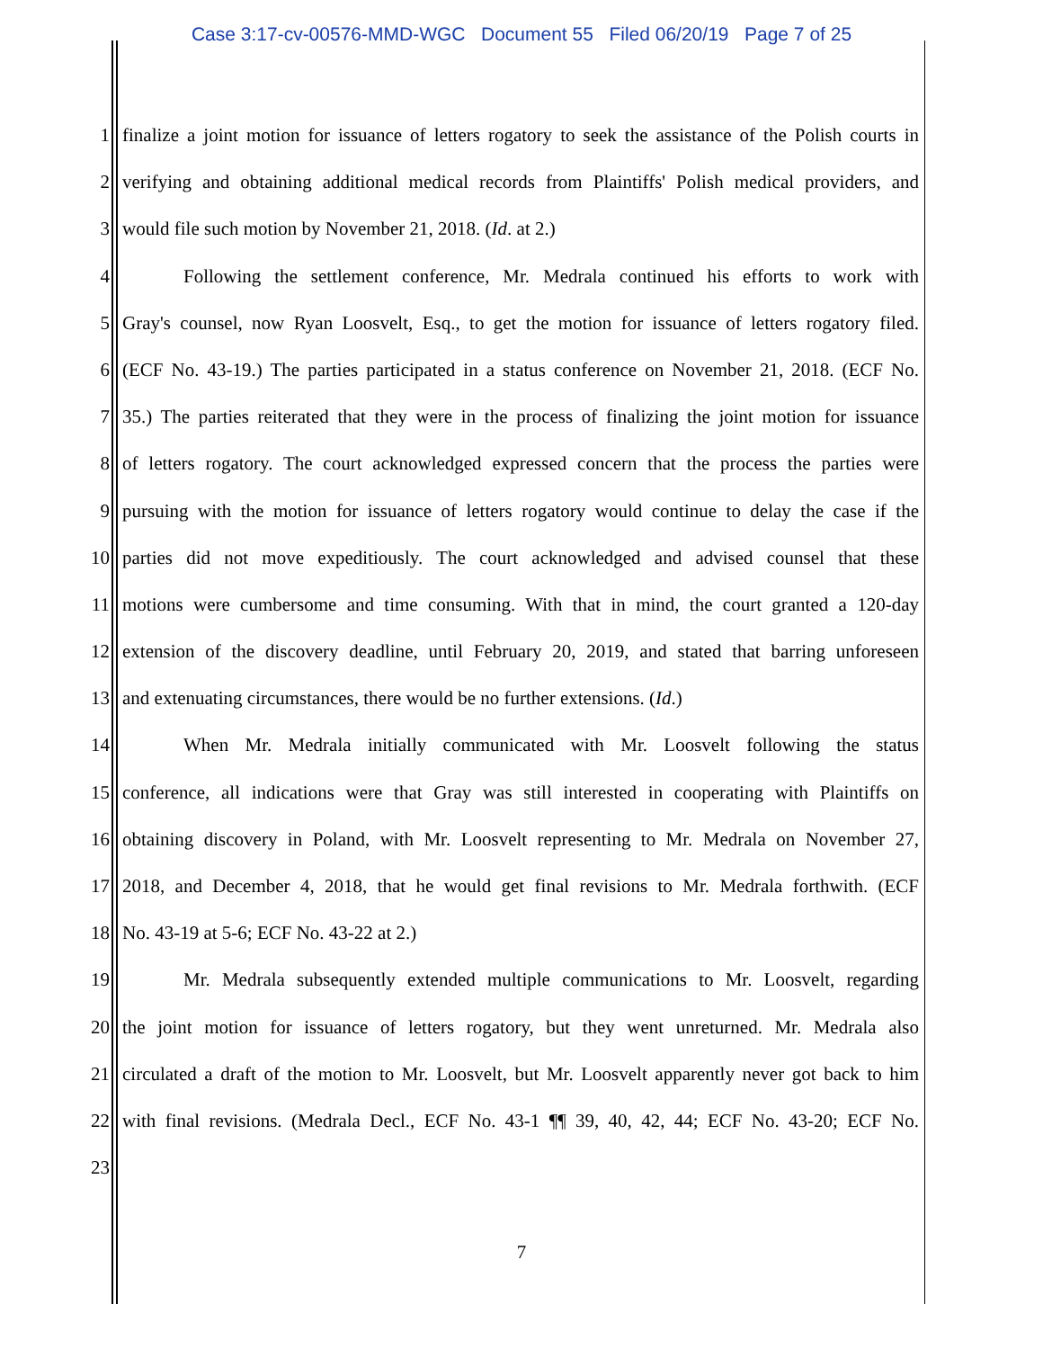Case 3:17-cv-00576-MMD-WGC Document 55 Filed 06/20/19 Page 7 of 25
1 finalize a joint motion for issuance of letters rogatory to seek the assistance of the Polish courts in
2 verifying and obtaining additional medical records from Plaintiffs' Polish medical providers, and
3 would file such motion by November 21, 2018. (Id. at 2.)
4 Following the settlement conference, Mr. Medrala continued his efforts to work with
5 Gray's counsel, now Ryan Loosvelt, Esq., to get the motion for issuance of letters rogatory filed.
6 (ECF No. 43-19.) The parties participated in a status conference on November 21, 2018. (ECF No.
7 35.) The parties reiterated that they were in the process of finalizing the joint motion for issuance
8 of letters rogatory. The court acknowledged expressed concern that the process the parties were
9 pursuing with the motion for issuance of letters rogatory would continue to delay the case if the
10 parties did not move expeditiously. The court acknowledged and advised counsel that these
11 motions were cumbersome and time consuming. With that in mind, the court granted a 120-day
12 extension of the discovery deadline, until February 20, 2019, and stated that barring unforeseen
13 and extenuating circumstances, there would be no further extensions. (Id.)
14 When Mr. Medrala initially communicated with Mr. Loosvelt following the status
15 conference, all indications were that Gray was still interested in cooperating with Plaintiffs on
16 obtaining discovery in Poland, with Mr. Loosvelt representing to Mr. Medrala on November 27,
17 2018, and December 4, 2018, that he would get final revisions to Mr. Medrala forthwith. (ECF
18 No. 43-19 at 5-6; ECF No. 43-22 at 2.)
19 Mr. Medrala subsequently extended multiple communications to Mr. Loosvelt, regarding
20 the joint motion for issuance of letters rogatory, but they went unreturned. Mr. Medrala also
21 circulated a draft of the motion to Mr. Loosvelt, but Mr. Loosvelt apparently never got back to him
22 with final revisions. (Medrala Decl., ECF No. 43-1 ¶¶ 39, 40, 42, 44; ECF No. 43-20; ECF No.
23
7